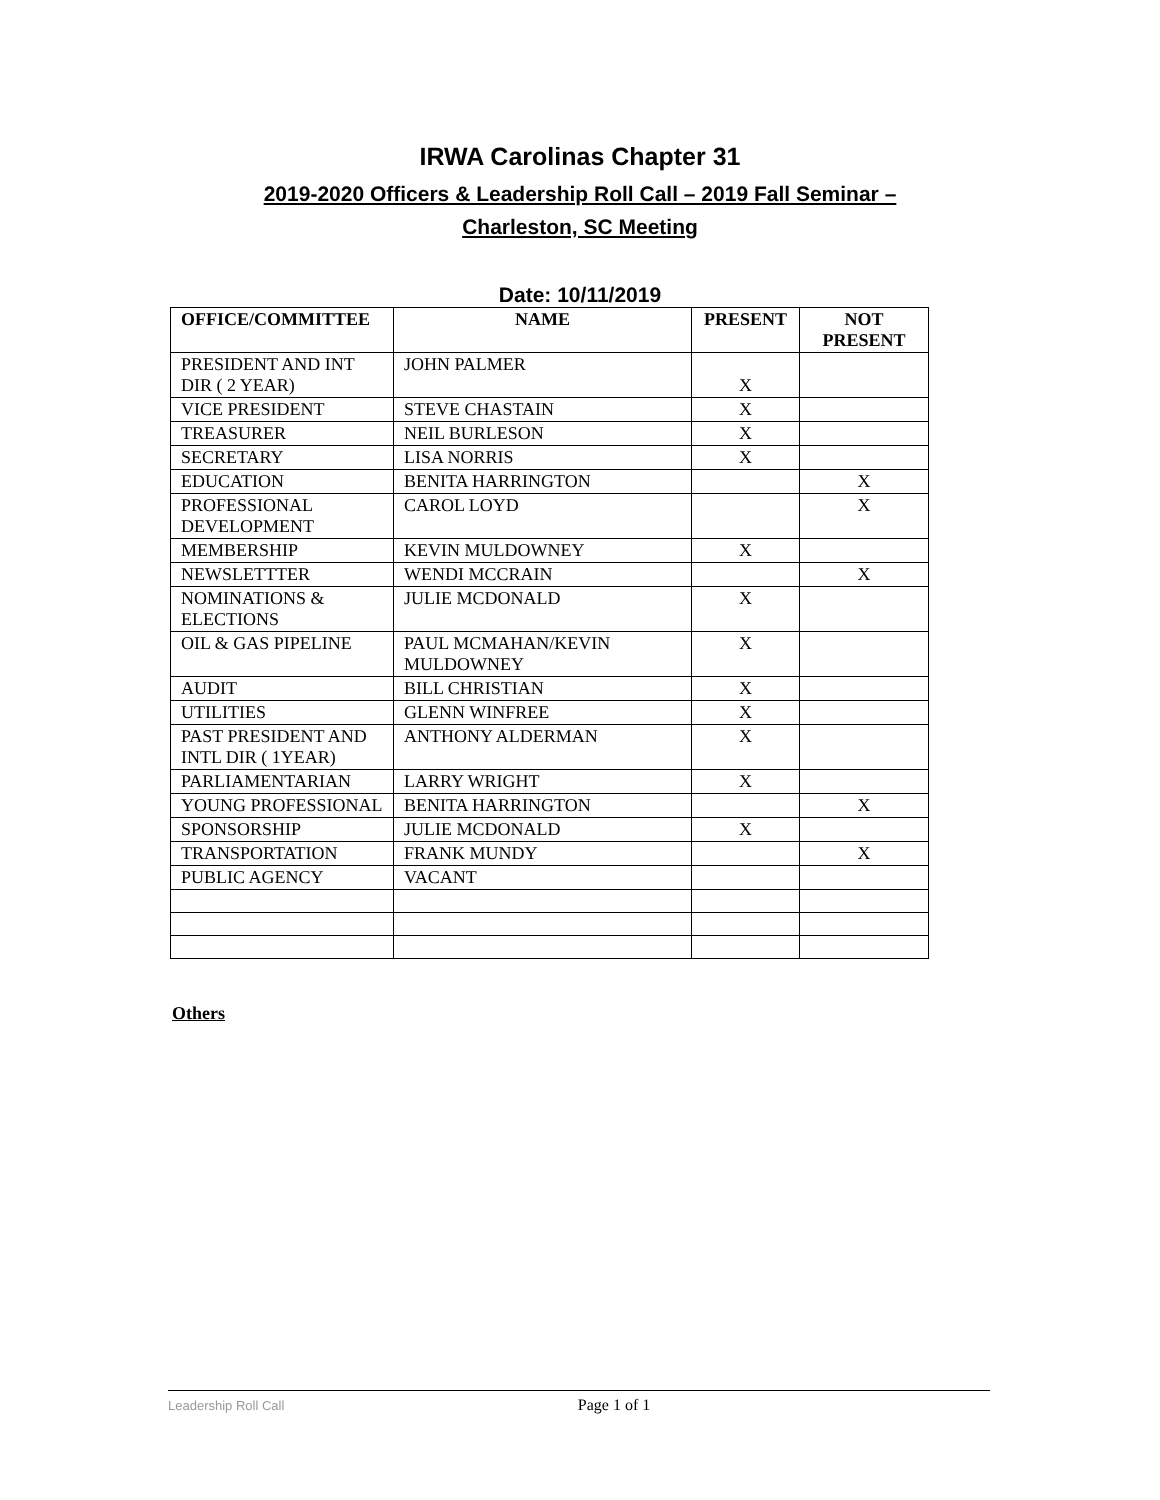IRWA Carolinas Chapter 31
2019-2020 Officers & Leadership Roll Call – 2019 Fall Seminar –
Charleston, SC Meeting
Date: 10/11/2019
| OFFICE/COMMITTEE | NAME | PRESENT | NOT PRESENT |
| --- | --- | --- | --- |
| PRESIDENT AND INT DIR ( 2 YEAR) | JOHN PALMER | X | |
| VICE PRESIDENT | STEVE CHASTAIN | X | |
| TREASURER | NEIL BURLESON | X | |
| SECRETARY | LISA NORRIS | X | |
| EDUCATION | BENITA HARRINGTON | | X |
| PROFESSIONAL DEVELOPMENT | CAROL LOYD | | X |
| MEMBERSHIP | KEVIN MULDOWNEY | X | |
| NEWSLETTTER | WENDI MCCRAIN | | X |
| NOMINATIONS & ELECTIONS | JULIE MCDONALD | X | |
| OIL & GAS PIPELINE | PAUL MCMAHAN/KEVIN MULDOWNEY | X | |
| AUDIT | BILL CHRISTIAN | X | |
| UTILITIES | GLENN WINFREE | X | |
| PAST PRESIDENT AND INTL DIR ( 1YEAR) | ANTHONY ALDERMAN | X | |
| PARLIAMENTARIAN | LARRY WRIGHT | X | |
| YOUNG PROFESSIONAL | BENITA HARRINGTON | | X |
| SPONSORSHIP | JULIE MCDONALD | X | |
| TRANSPORTATION | FRANK MUNDY | | X |
| PUBLIC AGENCY | VACANT | | |
Others
Leadership Roll Call Page 1 of 1